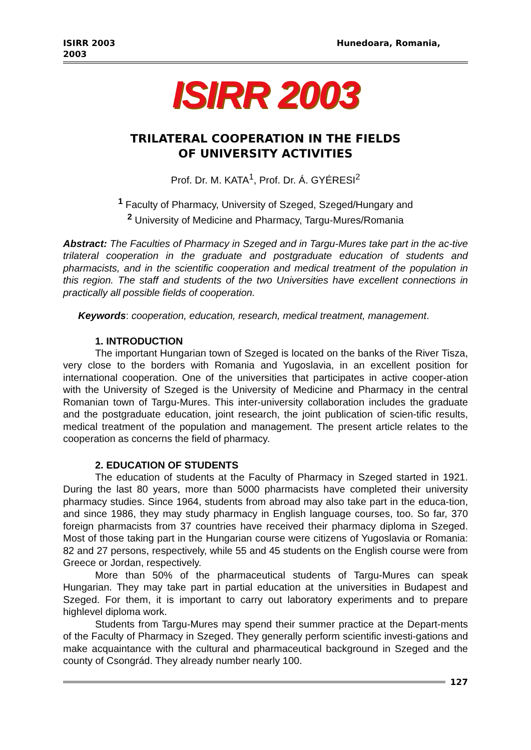ISIRR 2003
2003 Hunedoara, Romania,
ISIRR 2003
TRILATERAL COOPERATION IN THE FIELDS
OF UNIVERSITY ACTIVITIES
Prof. Dr. M. KATA<sup>1</sup>, Prof. Dr. Á. GYÉRESI<sup>2</sup>
<sup>1</sup> Faculty of Pharmacy, University of Szeged, Szeged/Hungary and
<sup>2</sup> University of Medicine and Pharmacy, Targu-Mures/Romania
Abstract: The Faculties of Pharmacy in Szeged and in Targu-Mures take part in the ac-tive trilateral cooperation in the graduate and postgraduate education of students and pharmacists, and in the scientific cooperation and medical treatment of the population in this region. The staff and students of the two Universities have excellent connections in practically all possible fields of cooperation.
Keywords: cooperation, education, research, medical treatment, management.
1. INTRODUCTION
The important Hungarian town of Szeged is located on the banks of the River Tisza, very close to the borders with Romania and Yugoslavia, in an excellent position for international cooperation. One of the universities that participates in active cooper-ation with the University of Szeged is the University of Medicine and Pharmacy in the central Romanian town of Targu-Mures. This inter-university collaboration includes the graduate and the postgraduate education, joint research, the joint publication of scien-tific results, medical treatment of the population and management. The present article relates to the cooperation as concerns the field of pharmacy.
2. EDUCATION OF STUDENTS
The education of students at the Faculty of Pharmacy in Szeged started in 1921. During the last 80 years, more than 5000 pharmacists have completed their university pharmacy studies. Since 1964, students from abroad may also take part in the educa-tion, and since 1986, they may study pharmacy in English language courses, too. So far, 370 foreign pharmacists from 37 countries have received their pharmacy diploma in Szeged. Most of those taking part in the Hungarian course were citizens of Yugoslavia or Romania: 82 and 27 persons, respectively, while 55 and 45 students on the English course were from Greece or Jordan, respectively.
More than 50% of the pharmaceutical students of Targu-Mures can speak Hungarian. They may take part in partial education at the universities in Budapest and Szeged. For them, it is important to carry out laboratory experiments and to prepare highlevel diploma work.
Students from Targu-Mures may spend their summer practice at the Depart-ments of the Faculty of Pharmacy in Szeged. They generally perform scientific investi-gations and make acquaintance with the cultural and pharmaceutical background in Szeged and the county of Csongrád. They already number nearly 100.
127